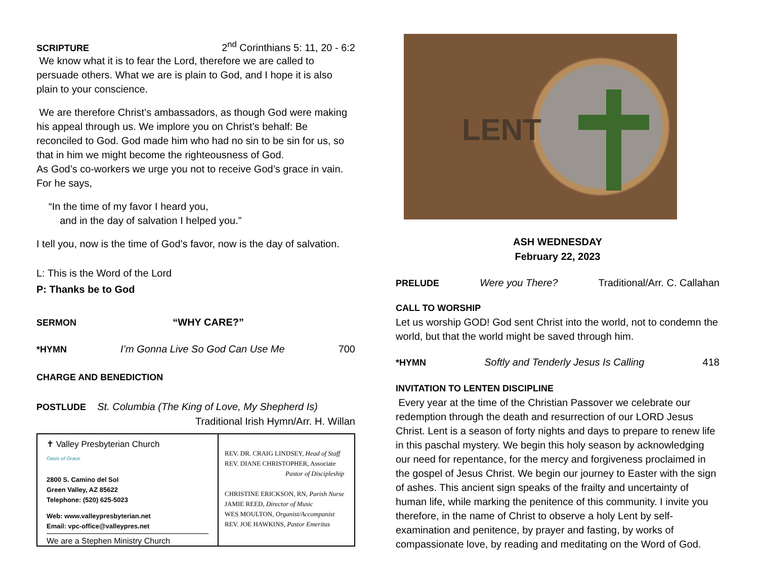SCRIPTURE 2<sup>nd</sup> Corinthians 5: 11, 20 - 6:2
We know what it is to fear the Lord, therefore we are called to persuade others. What we are is plain to God, and I hope it is also plain to your conscience.
We are therefore Christ’s ambassadors, as though God were making his appeal through us. We implore you on Christ’s behalf: Be reconciled to God. God made him who had no sin to be sin for us, so that in him we might become the righteousness of God.
As God’s co-workers we urge you not to receive God’s grace in vain. For he says,
“In the time of my favor I heard you,
and in the day of salvation I helped you.”
I tell you, now is the time of God’s favor, now is the day of salvation.
L: This is the Word of the Lord
P: Thanks be to God
SERMON “WHY CARE?”
*HYMN I’m Gonna Live So God Can Use Me 700
CHARGE AND BENEDICTION
POSTLUDE St. Columbia (The King of Love, My Shepherd Is)
Traditional Irish Hymn/Arr. H. Willan
✝ Valley Presbyterian Church
Oasis of Grace
2800 S. Camino del Sol
Green Valley, AZ 85622
Telephone: (520) 625-5023
Web: www.valleypresbyterian.net
Email: vpc-office@valleypres.net
We are a Stephen Ministry Church
REV. DR. CRAIG LINDSEY, Head of Staff
REV. DIANE CHRISTOPHER, Associate
Pastor of Discipleship
CHRISTINE ERICKSON, RN, Parish Nurse
JAMIE REED, Director of Music
WES MOULTON, Organist/Accompanist
REV. JOE HAWKINS, Pastor Emeritus
LENT
ASH WEDNESDAY
February 22, 2023
PRELUDE Were you There? Traditional/Arr. C. Callahan
CALL TO WORSHIP
Let us worship GOD! God sent Christ into the world, not to condemn the world, but that the world might be saved through him.
*HYMN Softly and Tenderly Jesus Is Calling 418
INVITATION TO LENTEN DISCIPLINE
Every year at the time of the Christian Passover we celebrate our redemption through the death and resurrection of our LORD Jesus Christ. Lent is a season of forty nights and days to prepare to renew life in this paschal mystery. We begin this holy season by acknowledging our need for repentance, for the mercy and forgiveness proclaimed in the gospel of Jesus Christ. We begin our journey to Easter with the sign of ashes. This ancient sign speaks of the frailty and uncertainty of human life, while marking the penitence of this community. I invite you therefore, in the name of Christ to observe a holy Lent by self-examination and penitence, by prayer and fasting, by works of compassionate love, by reading and meditating on the Word of God.